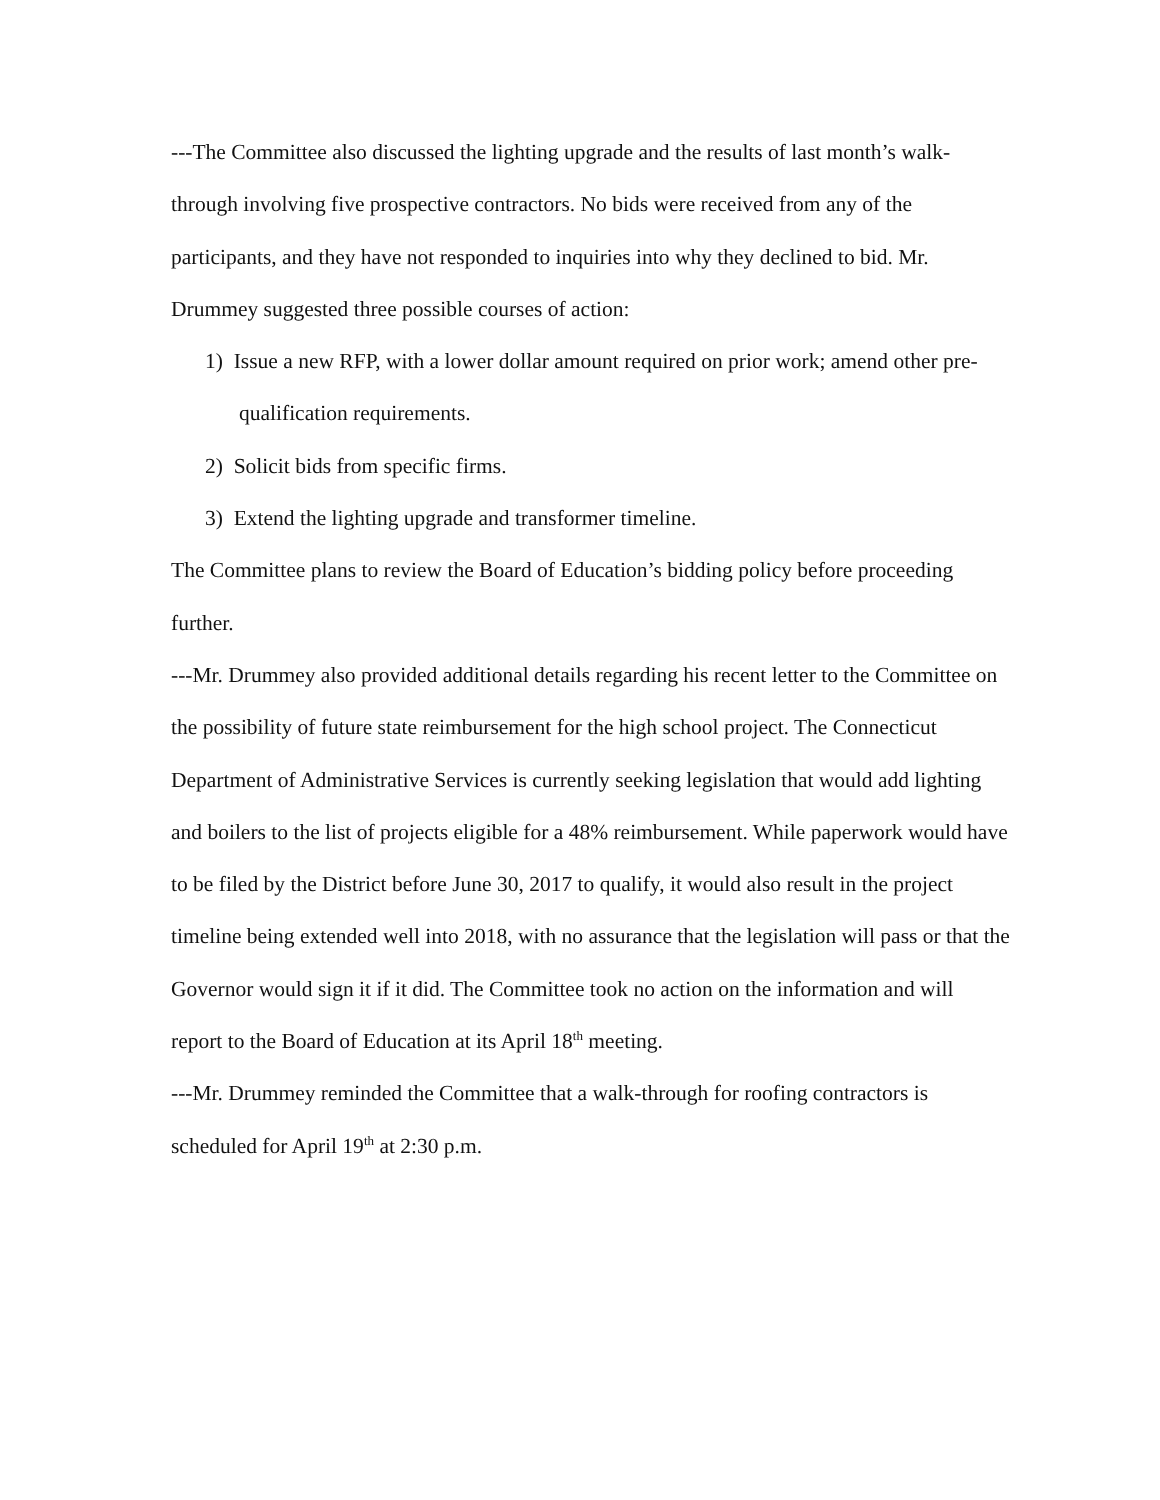---The Committee also discussed the lighting upgrade and the results of last month’s walk-through involving five prospective contractors. No bids were received from any of the participants, and they have not responded to inquiries into why they declined to bid. Mr. Drummey suggested three possible courses of action:
1) Issue a new RFP, with a lower dollar amount required on prior work; amend other pre-qualification requirements.
2) Solicit bids from specific firms.
3) Extend the lighting upgrade and transformer timeline.
The Committee plans to review the Board of Education’s bidding policy before proceeding further.
---Mr. Drummey also provided additional details regarding his recent letter to the Committee on the possibility of future state reimbursement for the high school project. The Connecticut Department of Administrative Services is currently seeking legislation that would add lighting and boilers to the list of projects eligible for a 48% reimbursement. While paperwork would have to be filed by the District before June 30, 2017 to qualify, it would also result in the project timeline being extended well into 2018, with no assurance that the legislation will pass or that the Governor would sign it if it did. The Committee took no action on the information and will report to the Board of Education at its April 18<sup>th</sup> meeting.
---Mr. Drummey reminded the Committee that a walk-through for roofing contractors is scheduled for April 19<sup>th</sup> at 2:30 p.m.